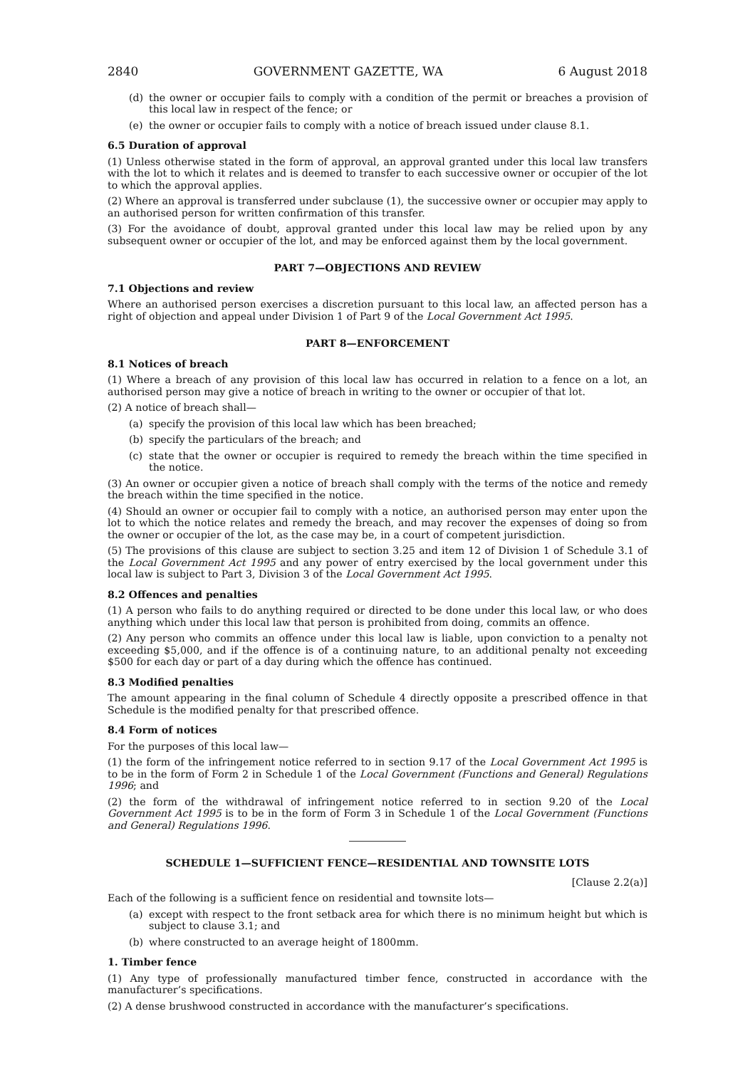2840 GOVERNMENT GAZETTE, WA 6 August 2018
(d) the owner or occupier fails to comply with a condition of the permit or breaches a provision of this local law in respect of the fence; or
(e) the owner or occupier fails to comply with a notice of breach issued under clause 8.1.
6.5 Duration of approval
(1) Unless otherwise stated in the form of approval, an approval granted under this local law transfers with the lot to which it relates and is deemed to transfer to each successive owner or occupier of the lot to which the approval applies.
(2) Where an approval is transferred under subclause (1), the successive owner or occupier may apply to an authorised person for written confirmation of this transfer.
(3) For the avoidance of doubt, approval granted under this local law may be relied upon by any subsequent owner or occupier of the lot, and may be enforced against them by the local government.
PART 7—OBJECTIONS AND REVIEW
7.1 Objections and review
Where an authorised person exercises a discretion pursuant to this local law, an affected person has a right of objection and appeal under Division 1 of Part 9 of the Local Government Act 1995.
PART 8—ENFORCEMENT
8.1 Notices of breach
(1) Where a breach of any provision of this local law has occurred in relation to a fence on a lot, an authorised person may give a notice of breach in writing to the owner or occupier of that lot.
(2) A notice of breach shall—
(a) specify the provision of this local law which has been breached;
(b) specify the particulars of the breach; and
(c) state that the owner or occupier is required to remedy the breach within the time specified in the notice.
(3) An owner or occupier given a notice of breach shall comply with the terms of the notice and remedy the breach within the time specified in the notice.
(4) Should an owner or occupier fail to comply with a notice, an authorised person may enter upon the lot to which the notice relates and remedy the breach, and may recover the expenses of doing so from the owner or occupier of the lot, as the case may be, in a court of competent jurisdiction.
(5) The provisions of this clause are subject to section 3.25 and item 12 of Division 1 of Schedule 3.1 of the Local Government Act 1995 and any power of entry exercised by the local government under this local law is subject to Part 3, Division 3 of the Local Government Act 1995.
8.2 Offences and penalties
(1) A person who fails to do anything required or directed to be done under this local law, or who does anything which under this local law that person is prohibited from doing, commits an offence.
(2) Any person who commits an offence under this local law is liable, upon conviction to a penalty not exceeding $5,000, and if the offence is of a continuing nature, to an additional penalty not exceeding $500 for each day or part of a day during which the offence has continued.
8.3 Modified penalties
The amount appearing in the final column of Schedule 4 directly opposite a prescribed offence in that Schedule is the modified penalty for that prescribed offence.
8.4 Form of notices
For the purposes of this local law—
(1) the form of the infringement notice referred to in section 9.17 of the Local Government Act 1995 is to be in the form of Form 2 in Schedule 1 of the Local Government (Functions and General) Regulations 1996; and
(2) the form of the withdrawal of infringement notice referred to in section 9.20 of the Local Government Act 1995 is to be in the form of Form 3 in Schedule 1 of the Local Government (Functions and General) Regulations 1996.
SCHEDULE 1—SUFFICIENT FENCE—RESIDENTIAL AND TOWNSITE LOTS
[Clause 2.2(a)]
Each of the following is a sufficient fence on residential and townsite lots—
(a) except with respect to the front setback area for which there is no minimum height but which is subject to clause 3.1; and
(b) where constructed to an average height of 1800mm.
1. Timber fence
(1) Any type of professionally manufactured timber fence, constructed in accordance with the manufacturer’s specifications.
(2) A dense brushwood constructed in accordance with the manufacturer’s specifications.